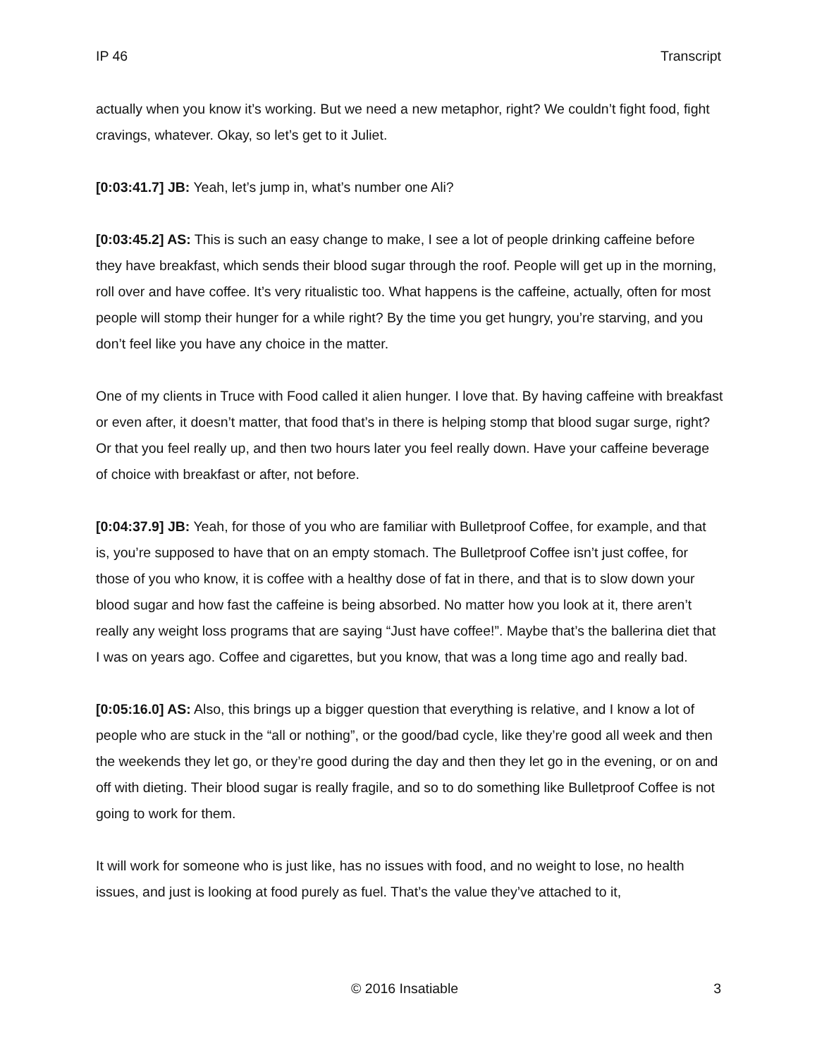IP 46 Transcript
actually when you know it’s working. But we need a new metaphor, right? We couldn’t fight food, fight cravings, whatever. Okay, so let’s get to it Juliet.
[0:03:41.7] JB: Yeah, let’s jump in, what’s number one Ali?
[0:03:45.2] AS: This is such an easy change to make, I see a lot of people drinking caffeine before they have breakfast, which sends their blood sugar through the roof. People will get up in the morning, roll over and have coffee. It’s very ritualistic too. What happens is the caffeine, actually, often for most people will stomp their hunger for a while right? By the time you get hungry, you’re starving, and you don’t feel like you have any choice in the matter.
One of my clients in Truce with Food called it alien hunger. I love that. By having caffeine with breakfast or even after, it doesn’t matter, that food that’s in there is helping stomp that blood sugar surge, right? Or that you feel really up, and then two hours later you feel really down. Have your caffeine beverage of choice with breakfast or after, not before.
[0:04:37.9] JB: Yeah, for those of you who are familiar with Bulletproof Coffee, for example, and that is, you’re supposed to have that on an empty stomach. The Bulletproof Coffee isn’t just coffee, for those of you who know, it is coffee with a healthy dose of fat in there, and that is to slow down your blood sugar and how fast the caffeine is being absorbed. No matter how you look at it, there aren’t really any weight loss programs that are saying “Just have coffee!”. Maybe that’s the ballerina diet that I was on years ago. Coffee and cigarettes, but you know, that was a long time ago and really bad.
[0:05:16.0] AS: Also, this brings up a bigger question that everything is relative, and I know a lot of people who are stuck in the “all or nothing”, or the good/bad cycle, like they’re good all week and then the weekends they let go, or they’re good during the day and then they let go in the evening, or on and off with dieting. Their blood sugar is really fragile, and so to do something like Bulletproof Coffee is not going to work for them.
It will work for someone who is just like, has no issues with food, and no weight to lose, no health issues, and just is looking at food purely as fuel. That’s the value they’ve attached to it,
© 2016 Insatiable 3